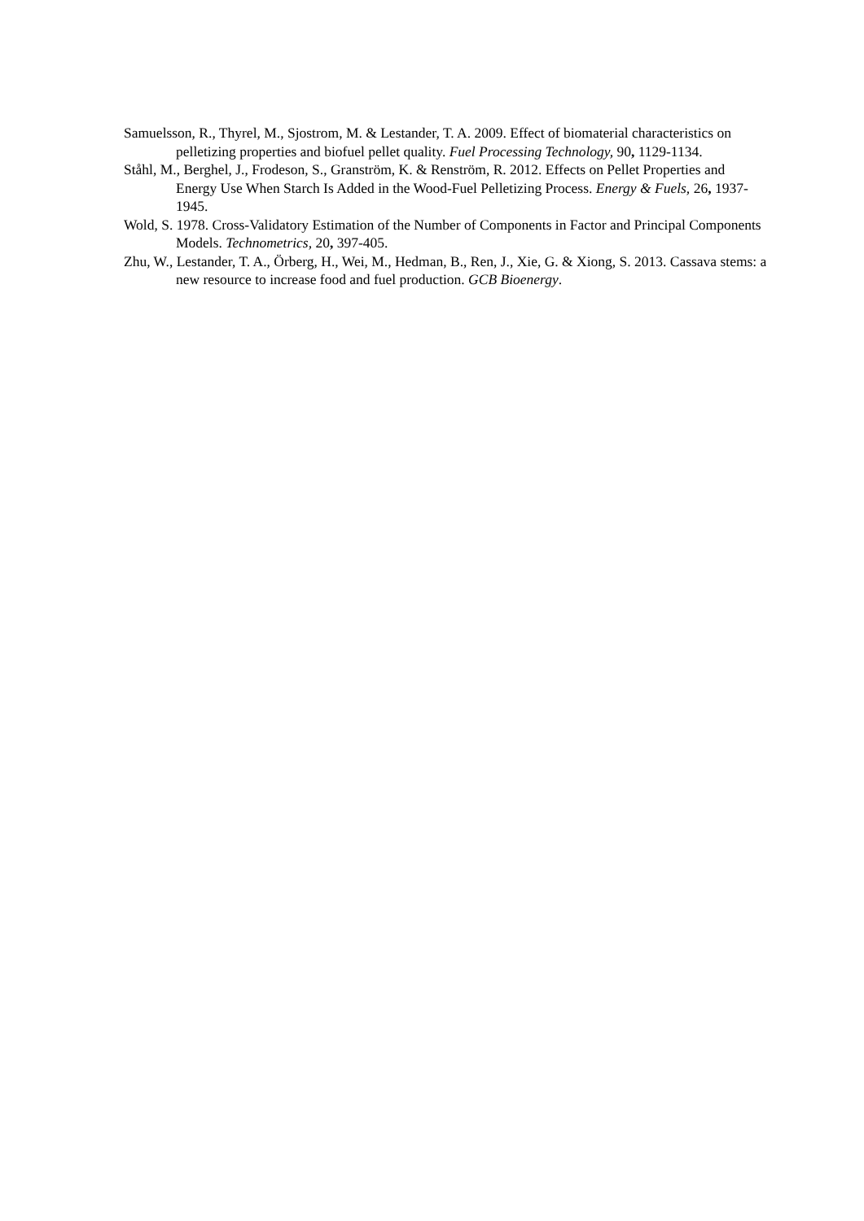Samuelsson, R., Thyrel, M., Sjostrom, M. & Lestander, T. A. 2009. Effect of biomaterial characteristics on pelletizing properties and biofuel pellet quality. Fuel Processing Technology, 90, 1129-1134.
Ståhl, M., Berghel, J., Frodeson, S., Granström, K. & Renström, R. 2012. Effects on Pellet Properties and Energy Use When Starch Is Added in the Wood-Fuel Pelletizing Process. Energy & Fuels, 26, 1937-1945.
Wold, S. 1978. Cross-Validatory Estimation of the Number of Components in Factor and Principal Components Models. Technometrics, 20, 397-405.
Zhu, W., Lestander, T. A., Örberg, H., Wei, M., Hedman, B., Ren, J., Xie, G. & Xiong, S. 2013. Cassava stems: a new resource to increase food and fuel production. GCB Bioenergy.